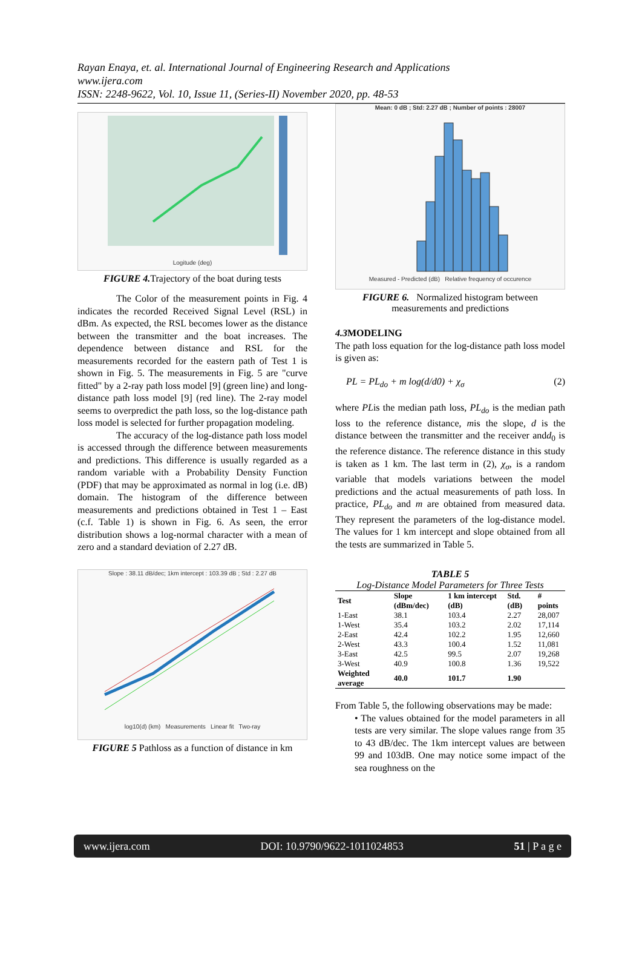Rayan Enaya, et. al. International Journal of Engineering Research and Applications
www.ijera.com
ISSN: 2248-9622, Vol. 10, Issue 11, (Series-II) November 2020, pp. 48-53
Logitude (deg)
FIGURE 4. Trajectory of the boat during tests
The Color of the measurement points in Fig. 4 indicates the recorded Received Signal Level (RSL) in dBm. As expected, the RSL becomes lower as the distance between the transmitter and the boat increases. The dependence between distance and RSL for the measurements recorded for the eastern path of Test 1 is shown in Fig. 5. The measurements in Fig. 5 are "curve fitted" by a 2-ray path loss model [9] (green line) and long-distance path loss model [9] (red line). The 2-ray model seems to overpredict the path loss, so the log-distance path loss model is selected for further propagation modeling.
The accuracy of the log-distance path loss model is accessed through the difference between measurements and predictions. This difference is usually regarded as a random variable with a Probability Density Function (PDF) that may be approximated as normal in log (i.e. dB) domain. The histogram of the difference between measurements and predictions obtained in Test 1 – East (c.f. Table 1) is shown in Fig. 6. As seen, the error distribution shows a log-normal character with a mean of zero and a standard deviation of 2.27 dB.
Slope : 38.11 dB/dec; 1km intercept : 103.39 dB ; Std : 2.27 dB
log10(d) (km) Measurements Linear fit Two-ray
FIGURE 5 Pathloss as a function of distance in km
Mean: 0 dB ; Std: 2.27 dB ; Number of points : 28007
Measured - Predicted (dB) Relative frequency of occurence
FIGURE 6. Normalized histogram between measurements and predictions
4.3 MODELING
The path loss equation for the log-distance path loss model is given as:
PL = PL<sub>do</sub> + m log(d/d0) + χ<sub>σ</sub> (2)
where PLis the median path loss, PL<sub>do</sub> is the median path loss to the reference distance, mis the slope, d is the distance between the transmitter and the receiver andd<sub>0</sub> is the reference distance. The reference distance in this study is taken as 1 km. The last term in (2), χ<sub>σ</sub>, is a random variable that models variations between the model predictions and the actual measurements of path loss. In practice, PL<sub>do</sub> and m are obtained from measured data. They represent the parameters of the log-distance model. The values for 1 km intercept and slope obtained from all the tests are summarized in Table 5.
TABLE 5
Log-Distance Model Parameters for Three Tests
| Test | Slope (dBm/dec) | 1 km intercept (dB) | Std. (dB) | # points |
| --- | --- | --- | --- | --- |
| 1-East | 38.1 | 103.4 | 2.27 | 28,007 |
| 1-West | 35.4 | 103.2 | 2.02 | 17,114 |
| 2-East | 42.4 | 102.2 | 1.95 | 12,660 |
| 2-West | 43.3 | 100.4 | 1.52 | 11,081 |
| 3-East | 42.5 | 99.5 | 2.07 | 19,268 |
| 3-West | 40.9 | 100.8 | 1.36 | 19,522 |
| Weighted average | 40.0 | 101.7 | 1.90 | |
From Table 5, the following observations may be made:
• The values obtained for the model parameters in all tests are very similar. The slope values range from 35 to 43 dB/dec. The 1km intercept values are between 99 and 103dB. One may notice some impact of the sea roughness on the
www.ijera.com DOI: 10.9790/9622-1011024853 51 | P a g e